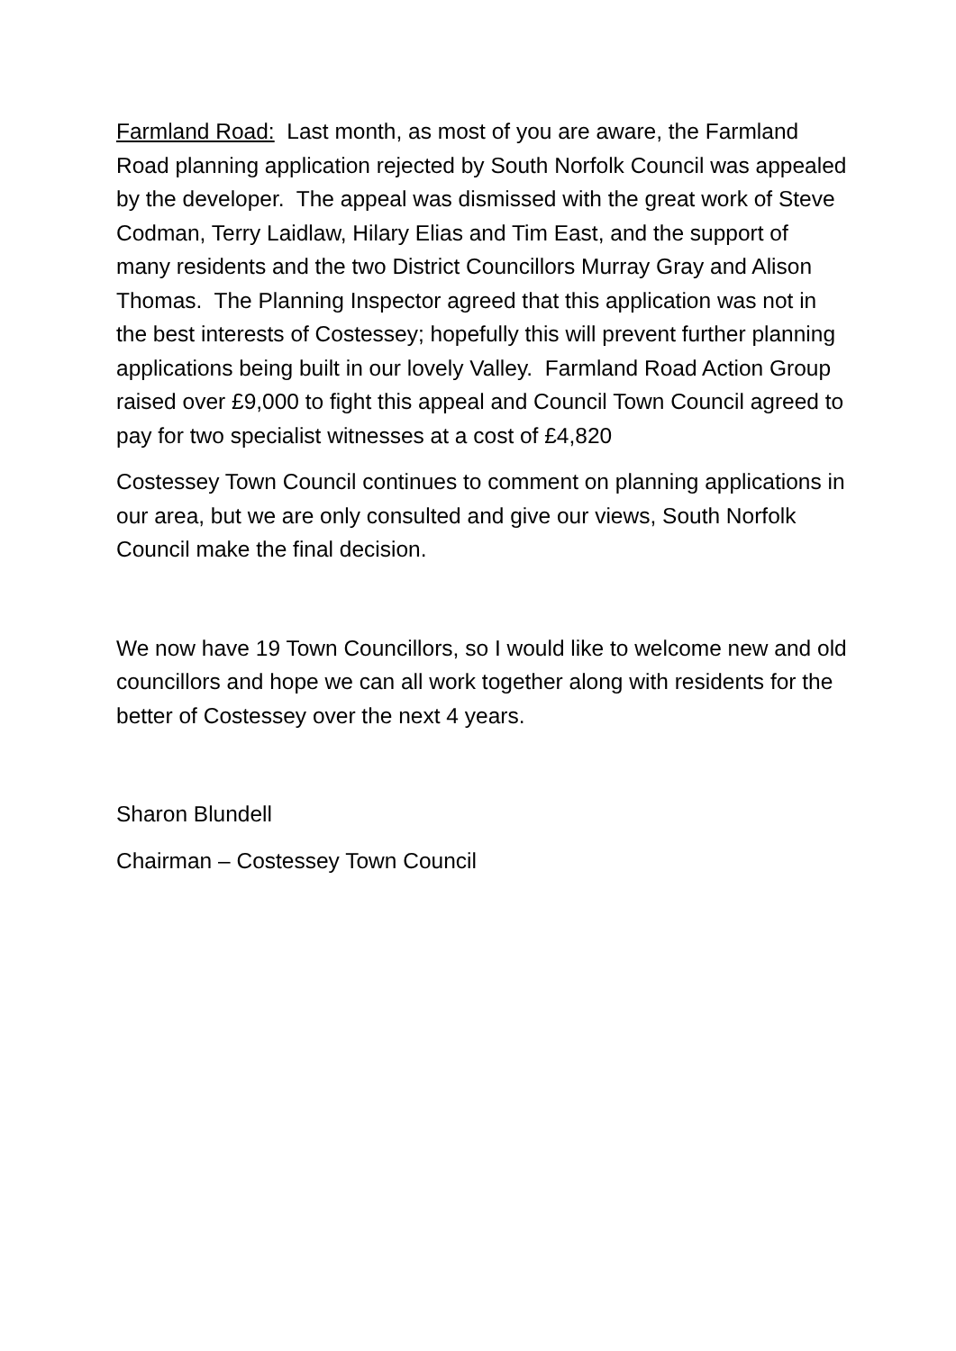Farmland Road: Last month, as most of you are aware, the Farmland Road planning application rejected by South Norfolk Council was appealed by the developer. The appeal was dismissed with the great work of Steve Codman, Terry Laidlaw, Hilary Elias and Tim East, and the support of many residents and the two District Councillors Murray Gray and Alison Thomas. The Planning Inspector agreed that this application was not in the best interests of Costessey; hopefully this will prevent further planning applications being built in our lovely Valley. Farmland Road Action Group raised over £9,000 to fight this appeal and Council Town Council agreed to pay for two specialist witnesses at a cost of £4,820
Costessey Town Council continues to comment on planning applications in our area, but we are only consulted and give our views, South Norfolk Council make the final decision.
We now have 19 Town Councillors, so I would like to welcome new and old councillors and hope we can all work together along with residents for the better of Costessey over the next 4 years.
Sharon Blundell
Chairman – Costessey Town Council